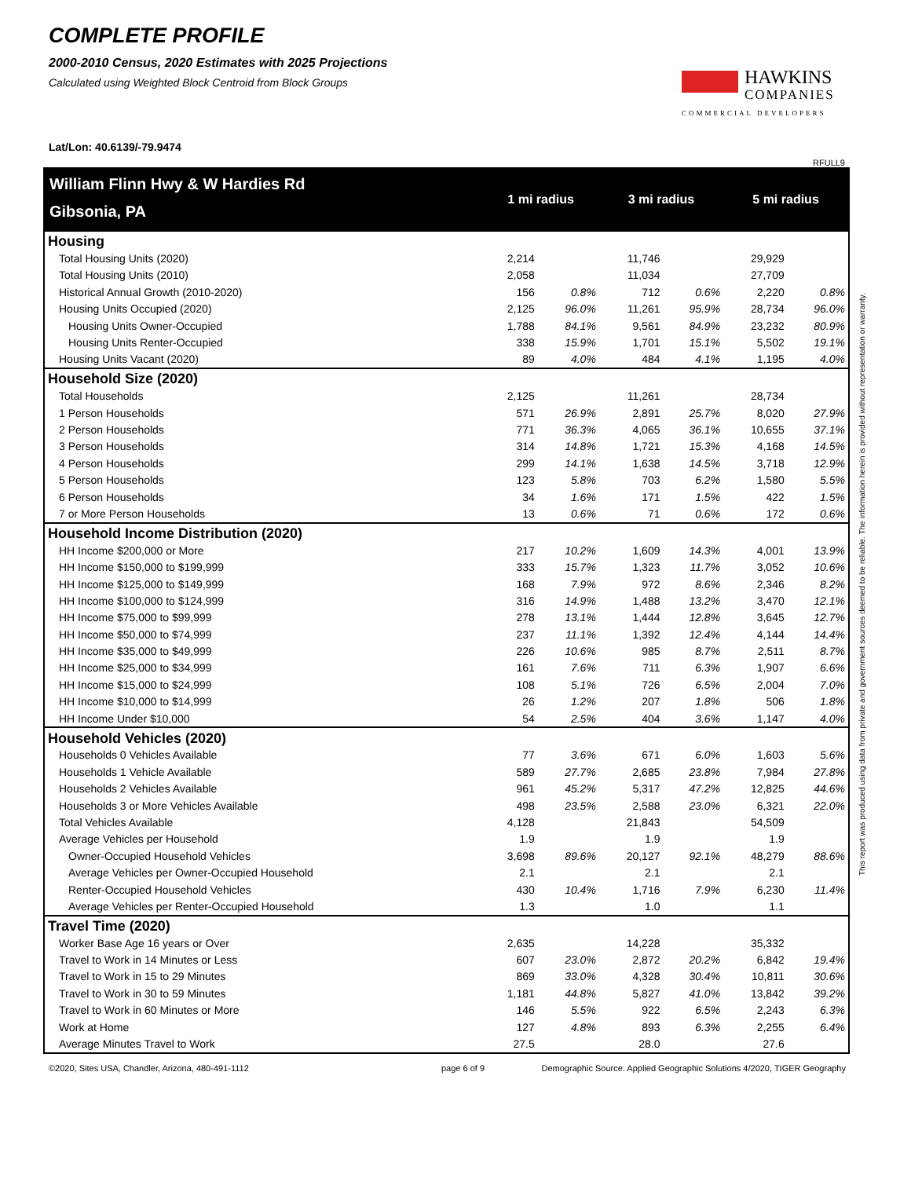COMPLETE PROFILE
2000-2010 Census, 2020 Estimates with 2025 Projections
Calculated using Weighted Block Centroid from Block Groups
HAWKINS
COMPANIES
COMMERCIAL DEVELOPERS
Lat/Lon: 40.6139/-79.9474
RFULL9
| William Flinn Hwy & W Hardies Rd | 1 mi radius | | 3 mi radius | | 5 mi radius | |
| Gibsonia, PA | | | | | | |
| Housing | | | | | | |
| Total Housing Units (2020) | 2,214 | | 11,746 | | 29,929 | |
| Total Housing Units (2010) | 2,058 | | 11,034 | | 27,709 | |
| Historical Annual Growth (2010-2020) | 156 | 0.8% | 712 | 0.6% | 2,220 | 0.8% |
| Housing Units Occupied (2020) | 2,125 | 96.0% | 11,261 | 95.9% | 28,734 | 96.0% |
| Housing Units Owner-Occupied | 1,788 | 84.1% | 9,561 | 84.9% | 23,232 | 80.9% |
| Housing Units Renter-Occupied | 338 | 15.9% | 1,701 | 15.1% | 5,502 | 19.1% |
| Housing Units Vacant (2020) | 89 | 4.0% | 484 | 4.1% | 1,195 | 4.0% |
| Household Size (2020) | | | | | | |
| Total Households | 2,125 | | 11,261 | | 28,734 | |
| 1 Person Households | 571 | 26.9% | 2,891 | 25.7% | 8,020 | 27.9% |
| 2 Person Households | 771 | 36.3% | 4,065 | 36.1% | 10,655 | 37.1% |
| 3 Person Households | 314 | 14.8% | 1,721 | 15.3% | 4,168 | 14.5% |
| 4 Person Households | 299 | 14.1% | 1,638 | 14.5% | 3,718 | 12.9% |
| 5 Person Households | 123 | 5.8% | 703 | 6.2% | 1,580 | 5.5% |
| 6 Person Households | 34 | 1.6% | 171 | 1.5% | 422 | 1.5% |
| 7 or More Person Households | 13 | 0.6% | 71 | 0.6% | 172 | 0.6% |
| Household Income Distribution (2020) | | | | | | |
| HH Income $200,000 or More | 217 | 10.2% | 1,609 | 14.3% | 4,001 | 13.9% |
| HH Income $150,000 to $199,999 | 333 | 15.7% | 1,323 | 11.7% | 3,052 | 10.6% |
| HH Income $125,000 to $149,999 | 168 | 7.9% | 972 | 8.6% | 2,346 | 8.2% |
| HH Income $100,000 to $124,999 | 316 | 14.9% | 1,488 | 13.2% | 3,470 | 12.1% |
| HH Income $75,000 to $99,999 | 278 | 13.1% | 1,444 | 12.8% | 3,645 | 12.7% |
| HH Income $50,000 to $74,999 | 237 | 11.1% | 1,392 | 12.4% | 4,144 | 14.4% |
| HH Income $35,000 to $49,999 | 226 | 10.6% | 985 | 8.7% | 2,511 | 8.7% |
| HH Income $25,000 to $34,999 | 161 | 7.6% | 711 | 6.3% | 1,907 | 6.6% |
| HH Income $15,000 to $24,999 | 108 | 5.1% | 726 | 6.5% | 2,004 | 7.0% |
| HH Income $10,000 to $14,999 | 26 | 1.2% | 207 | 1.8% | 506 | 1.8% |
| HH Income Under $10,000 | 54 | 2.5% | 404 | 3.6% | 1,147 | 4.0% |
| Household Vehicles (2020) | | | | | | |
| Households 0 Vehicles Available | 77 | 3.6% | 671 | 6.0% | 1,603 | 5.6% |
| Households 1 Vehicle Available | 589 | 27.7% | 2,685 | 23.8% | 7,984 | 27.8% |
| Households 2 Vehicles Available | 961 | 45.2% | 5,317 | 47.2% | 12,825 | 44.6% |
| Households 3 or More Vehicles Available | 498 | 23.5% | 2,588 | 23.0% | 6,321 | 22.0% |
| Total Vehicles Available | 4,128 | | 21,843 | | 54,509 | |
| Average Vehicles per Household | 1.9 | | 1.9 | | 1.9 | |
| Owner-Occupied Household Vehicles | 3,698 | 89.6% | 20,127 | 92.1% | 48,279 | 88.6% |
| Average Vehicles per Owner-Occupied Household | 2.1 | | 2.1 | | 2.1 | |
| Renter-Occupied Household Vehicles | 430 | 10.4% | 1,716 | 7.9% | 6,230 | 11.4% |
| Average Vehicles per Renter-Occupied Household | 1.3 | | 1.0 | | 1.1 | |
| Travel Time (2020) | | | | | | |
| Worker Base Age 16 years or Over | 2,635 | | 14,228 | | 35,332 | |
| Travel to Work in 14 Minutes or Less | 607 | 23.0% | 2,872 | 20.2% | 6,842 | 19.4% |
| Travel to Work in 15 to 29 Minutes | 869 | 33.0% | 4,328 | 30.4% | 10,811 | 30.6% |
| Travel to Work in 30 to 59 Minutes | 1,181 | 44.8% | 5,827 | 41.0% | 13,842 | 39.2% |
| Travel to Work in 60 Minutes or More | 146 | 5.5% | 922 | 6.5% | 2,243 | 6.3% |
| Work at Home | 127 | 4.8% | 893 | 6.3% | 2,255 | 6.4% |
| Average Minutes Travel to Work | 27.5 | | 28.0 | | 27.6 | |
This report was produced using data from private and government sources deemed to be reliable. The information herein is provided without representation or warranty.
©2020, Sites USA, Chandler, Arizona, 480-491-1112 page 6 of 9 Demographic Source: Applied Geographic Solutions 4/2020, TIGER Geography